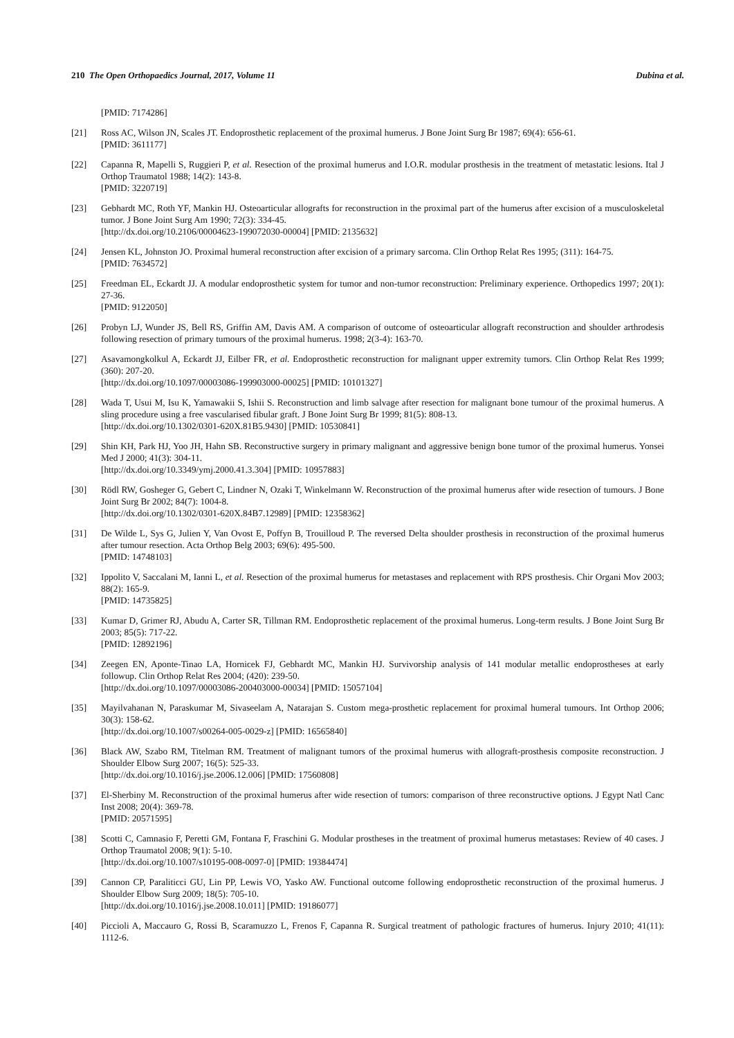210 The Open Orthopaedics Journal, 2017, Volume 11 Dubina et al.
[PMID: 7174286]
[21] Ross AC, Wilson JN, Scales JT. Endoprosthetic replacement of the proximal humerus. J Bone Joint Surg Br 1987; 69(4): 656-61.
[PMID: 3611177]
[22] Capanna R, Mapelli S, Ruggieri P, et al. Resection of the proximal humerus and I.O.R. modular prosthesis in the treatment of metastatic lesions. Ital J Orthop Traumatol 1988; 14(2): 143-8.
[PMID: 3220719]
[23] Gebhardt MC, Roth YF, Mankin HJ. Osteoarticular allografts for reconstruction in the proximal part of the humerus after excision of a musculoskeletal tumor. J Bone Joint Surg Am 1990; 72(3): 334-45.
[http://dx.doi.org/10.2106/00004623-199072030-00004] [PMID: 2135632]
[24] Jensen KL, Johnston JO. Proximal humeral reconstruction after excision of a primary sarcoma. Clin Orthop Relat Res 1995; (311): 164-75.
[PMID: 7634572]
[25] Freedman EL, Eckardt JJ. A modular endoprosthetic system for tumor and non-tumor reconstruction: Preliminary experience. Orthopedics 1997; 20(1): 27-36.
[PMID: 9122050]
[26] Probyn LJ, Wunder JS, Bell RS, Griffin AM, Davis AM. A comparison of outcome of osteoarticular allograft reconstruction and shoulder arthrodesis following resection of primary tumours of the proximal humerus. 1998; 2(3-4): 163-70.
[27] Asavamongkolkul A, Eckardt JJ, Eilber FR, et al. Endoprosthetic reconstruction for malignant upper extremity tumors. Clin Orthop Relat Res 1999; (360): 207-20.
[http://dx.doi.org/10.1097/00003086-199903000-00025] [PMID: 10101327]
[28] Wada T, Usui M, Isu K, Yamawakii S, Ishii S. Reconstruction and limb salvage after resection for malignant bone tumour of the proximal humerus. A sling procedure using a free vascularised fibular graft. J Bone Joint Surg Br 1999; 81(5): 808-13.
[http://dx.doi.org/10.1302/0301-620X.81B5.9430] [PMID: 10530841]
[29] Shin KH, Park HJ, Yoo JH, Hahn SB. Reconstructive surgery in primary malignant and aggressive benign bone tumor of the proximal humerus. Yonsei Med J 2000; 41(3): 304-11.
[http://dx.doi.org/10.3349/ymj.2000.41.3.304] [PMID: 10957883]
[30] Rödl RW, Gosheger G, Gebert C, Lindner N, Ozaki T, Winkelmann W. Reconstruction of the proximal humerus after wide resection of tumours. J Bone Joint Surg Br 2002; 84(7): 1004-8.
[http://dx.doi.org/10.1302/0301-620X.84B7.12989] [PMID: 12358362]
[31] De Wilde L, Sys G, Julien Y, Van Ovost E, Poffyn B, Trouilloud P. The reversed Delta shoulder prosthesis in reconstruction of the proximal humerus after tumour resection. Acta Orthop Belg 2003; 69(6): 495-500.
[PMID: 14748103]
[32] Ippolito V, Saccalani M, Ianni L, et al. Resection of the proximal humerus for metastases and replacement with RPS prosthesis. Chir Organi Mov 2003; 88(2): 165-9.
[PMID: 14735825]
[33] Kumar D, Grimer RJ, Abudu A, Carter SR, Tillman RM. Endoprosthetic replacement of the proximal humerus. Long-term results. J Bone Joint Surg Br 2003; 85(5): 717-22.
[PMID: 12892196]
[34] Zeegen EN, Aponte-Tinao LA, Hornicek FJ, Gebhardt MC, Mankin HJ. Survivorship analysis of 141 modular metallic endoprostheses at early followup. Clin Orthop Relat Res 2004; (420): 239-50.
[http://dx.doi.org/10.1097/00003086-200403000-00034] [PMID: 15057104]
[35] Mayilvahanan N, Paraskumar M, Sivaseelam A, Natarajan S. Custom mega-prosthetic replacement for proximal humeral tumours. Int Orthop 2006; 30(3): 158-62.
[http://dx.doi.org/10.1007/s00264-005-0029-z] [PMID: 16565840]
[36] Black AW, Szabo RM, Titelman RM. Treatment of malignant tumors of the proximal humerus with allograft-prosthesis composite reconstruction. J Shoulder Elbow Surg 2007; 16(5): 525-33.
[http://dx.doi.org/10.1016/j.jse.2006.12.006] [PMID: 17560808]
[37] El-Sherbiny M. Reconstruction of the proximal humerus after wide resection of tumors: comparison of three reconstructive options. J Egypt Natl Canc Inst 2008; 20(4): 369-78.
[PMID: 20571595]
[38] Scotti C, Camnasio F, Peretti GM, Fontana F, Fraschini G. Modular prostheses in the treatment of proximal humerus metastases: Review of 40 cases. J Orthop Traumatol 2008; 9(1): 5-10.
[http://dx.doi.org/10.1007/s10195-008-0097-0] [PMID: 19384474]
[39] Cannon CP, Paraliticci GU, Lin PP, Lewis VO, Yasko AW. Functional outcome following endoprosthetic reconstruction of the proximal humerus. J Shoulder Elbow Surg 2009; 18(5): 705-10.
[http://dx.doi.org/10.1016/j.jse.2008.10.011] [PMID: 19186077]
[40] Piccioli A, Maccauro G, Rossi B, Scaramuzzo L, Frenos F, Capanna R. Surgical treatment of pathologic fractures of humerus. Injury 2010; 41(11): 1112-6.